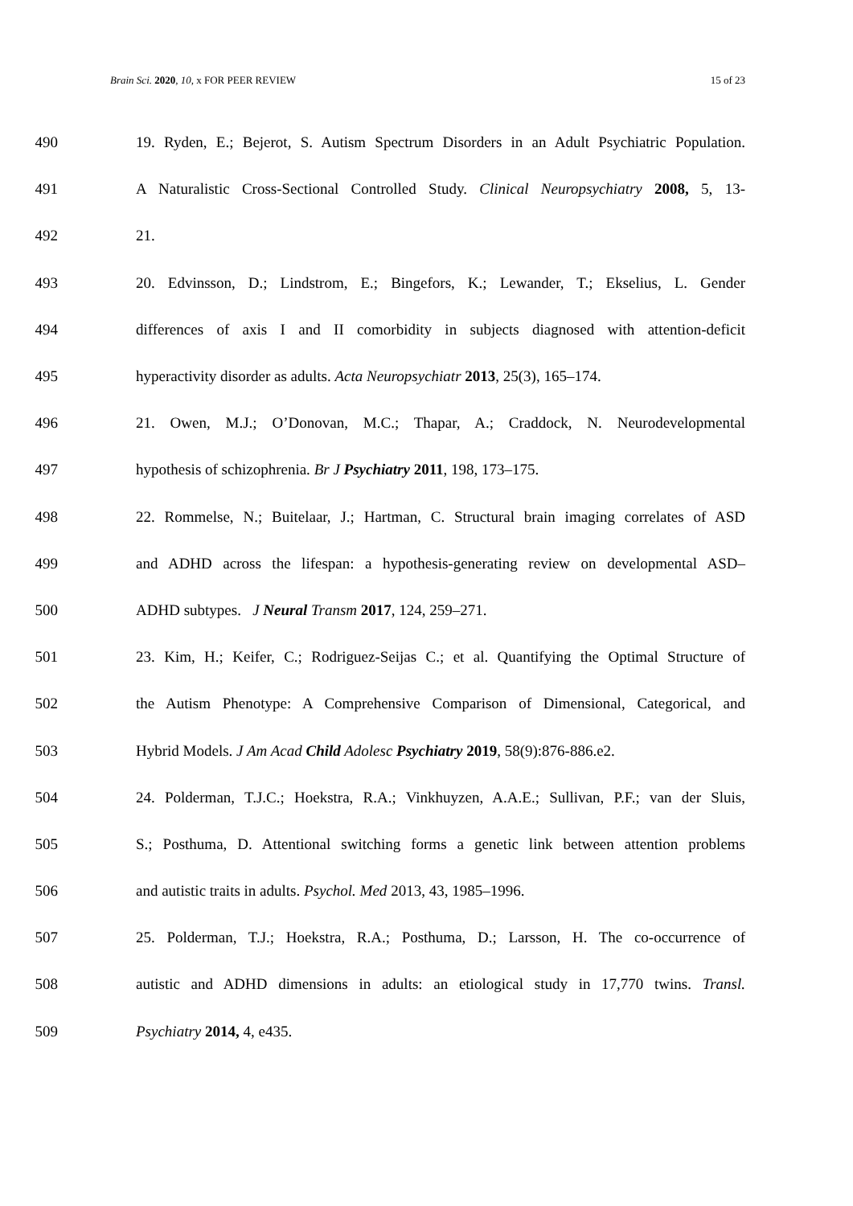Brain Sci. 2020, 10, x FOR PEER REVIEW 15 of 23
490 19. Ryden, E.; Bejerot, S. Autism Spectrum Disorders in an Adult Psychiatric Population.
491 A Naturalistic Cross-Sectional Controlled Study. Clinical Neuropsychiatry 2008, 5, 13-
492 21.
493 20. Edvinsson, D.; Lindstrom, E.; Bingefors, K.; Lewander, T.; Ekselius, L. Gender
494 differences of axis I and II comorbidity in subjects diagnosed with attention-deficit
495 hyperactivity disorder as adults. Acta Neuropsychiatr 2013, 25(3), 165–174.
496 21. Owen, M.J.; O’Donovan, M.C.; Thapar, A.; Craddock, N. Neurodevelopmental
497 hypothesis of schizophrenia. Br J Psychiatry 2011, 198, 173–175.
498 22. Rommelse, N.; Buitelaar, J.; Hartman, C. Structural brain imaging correlates of ASD
499 and ADHD across the lifespan: a hypothesis-generating review on developmental ASD–
500 ADHD subtypes. J Neural Transm 2017, 124, 259–271.
501 23. Kim, H.; Keifer, C.; Rodriguez-Seijas C.; et al. Quantifying the Optimal Structure of
502 the Autism Phenotype: A Comprehensive Comparison of Dimensional, Categorical, and
503 Hybrid Models. J Am Acad Child Adolesc Psychiatry 2019, 58(9):876-886.e2.
504 24. Polderman, T.J.C.; Hoekstra, R.A.; Vinkhuyzen, A.A.E.; Sullivan, P.F.; van der Sluis,
505 S.; Posthuma, D. Attentional switching forms a genetic link between attention problems
506 and autistic traits in adults. Psychol. Med 2013, 43, 1985–1996.
507 25. Polderman, T.J.; Hoekstra, R.A.; Posthuma, D.; Larsson, H. The co-occurrence of
508 autistic and ADHD dimensions in adults: an etiological study in 17,770 twins. Transl.
509 Psychiatry 2014, 4, e435.